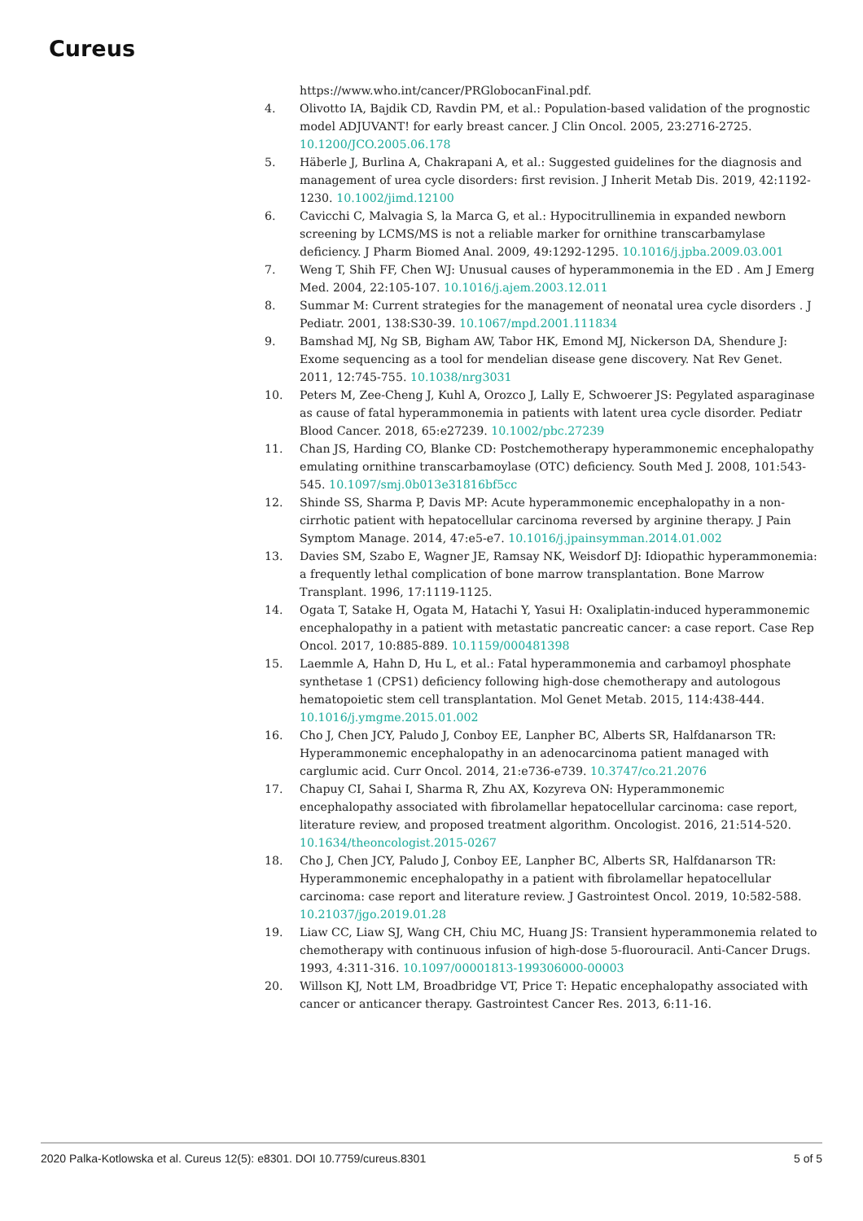Cureus
https://www.who.int/cancer/PRGlobocanFinal.pdf.
4. Olivotto IA, Bajdik CD, Ravdin PM, et al.: Population-based validation of the prognostic model ADJUVANT! for early breast cancer. J Clin Oncol. 2005, 23:2716-2725. 10.1200/JCO.2005.06.178
5. Häberle J, Burlina A, Chakrapani A, et al.: Suggested guidelines for the diagnosis and management of urea cycle disorders: first revision. J Inherit Metab Dis. 2019, 42:1192-1230. 10.1002/jimd.12100
6. Cavicchi C, Malvagia S, la Marca G, et al.: Hypocitrullinemia in expanded newborn screening by LCMS/MS is not a reliable marker for ornithine transcarbamylase deficiency. J Pharm Biomed Anal. 2009, 49:1292-1295. 10.1016/j.jpba.2009.03.001
7. Weng T, Shih FF, Chen WJ: Unusual causes of hyperammonemia in the ED . Am J Emerg Med. 2004, 22:105-107. 10.1016/j.ajem.2003.12.011
8. Summar M: Current strategies for the management of neonatal urea cycle disorders . J Pediatr. 2001, 138:S30-39. 10.1067/mpd.2001.111834
9. Bamshad MJ, Ng SB, Bigham AW, Tabor HK, Emond MJ, Nickerson DA, Shendure J: Exome sequencing as a tool for mendelian disease gene discovery. Nat Rev Genet. 2011, 12:745-755. 10.1038/nrg3031
10. Peters M, Zee-Cheng J, Kuhl A, Orozco J, Lally E, Schwoerer JS: Pegylated asparaginase as cause of fatal hyperammonemia in patients with latent urea cycle disorder. Pediatr Blood Cancer. 2018, 65:e27239. 10.1002/pbc.27239
11. Chan JS, Harding CO, Blanke CD: Postchemotherapy hyperammonemic encephalopathy emulating ornithine transcarbamoylase (OTC) deficiency. South Med J. 2008, 101:543-545. 10.1097/smj.0b013e31816bf5cc
12. Shinde SS, Sharma P, Davis MP: Acute hyperammonemic encephalopathy in a non-cirrhotic patient with hepatocellular carcinoma reversed by arginine therapy. J Pain Symptom Manage. 2014, 47:e5-e7. 10.1016/j.jpainsymman.2014.01.002
13. Davies SM, Szabo E, Wagner JE, Ramsay NK, Weisdorf DJ: Idiopathic hyperammonemia: a frequently lethal complication of bone marrow transplantation. Bone Marrow Transplant. 1996, 17:1119-1125.
14. Ogata T, Satake H, Ogata M, Hatachi Y, Yasui H: Oxaliplatin-induced hyperammonemic encephalopathy in a patient with metastatic pancreatic cancer: a case report. Case Rep Oncol. 2017, 10:885-889. 10.1159/000481398
15. Laemmle A, Hahn D, Hu L, et al.: Fatal hyperammonemia and carbamoyl phosphate synthetase 1 (CPS1) deficiency following high-dose chemotherapy and autologous hematopoietic stem cell transplantation. Mol Genet Metab. 2015, 114:438-444. 10.1016/j.ymgme.2015.01.002
16. Cho J, Chen JCY, Paludo J, Conboy EE, Lanpher BC, Alberts SR, Halfdanarson TR: Hyperammonemic encephalopathy in an adenocarcinoma patient managed with carglumic acid. Curr Oncol. 2014, 21:e736-e739. 10.3747/co.21.2076
17. Chapuy CI, Sahai I, Sharma R, Zhu AX, Kozyreva ON: Hyperammonemic encephalopathy associated with fibrolamellar hepatocellular carcinoma: case report, literature review, and proposed treatment algorithm. Oncologist. 2016, 21:514-520. 10.1634/theoncologist.2015-0267
18. Cho J, Chen JCY, Paludo J, Conboy EE, Lanpher BC, Alberts SR, Halfdanarson TR: Hyperammonemic encephalopathy in a patient with fibrolamellar hepatocellular carcinoma: case report and literature review. J Gastrointest Oncol. 2019, 10:582-588. 10.21037/jgo.2019.01.28
19. Liaw CC, Liaw SJ, Wang CH, Chiu MC, Huang JS: Transient hyperammonemia related to chemotherapy with continuous infusion of high-dose 5-fluorouracil. Anti-Cancer Drugs. 1993, 4:311-316. 10.1097/00001813-199306000-00003
20. Willson KJ, Nott LM, Broadbridge VT, Price T: Hepatic encephalopathy associated with cancer or anticancer therapy. Gastrointest Cancer Res. 2013, 6:11-16.
2020 Palka-Kotlowska et al. Cureus 12(5): e8301. DOI 10.7759/cureus.8301 5 of 5